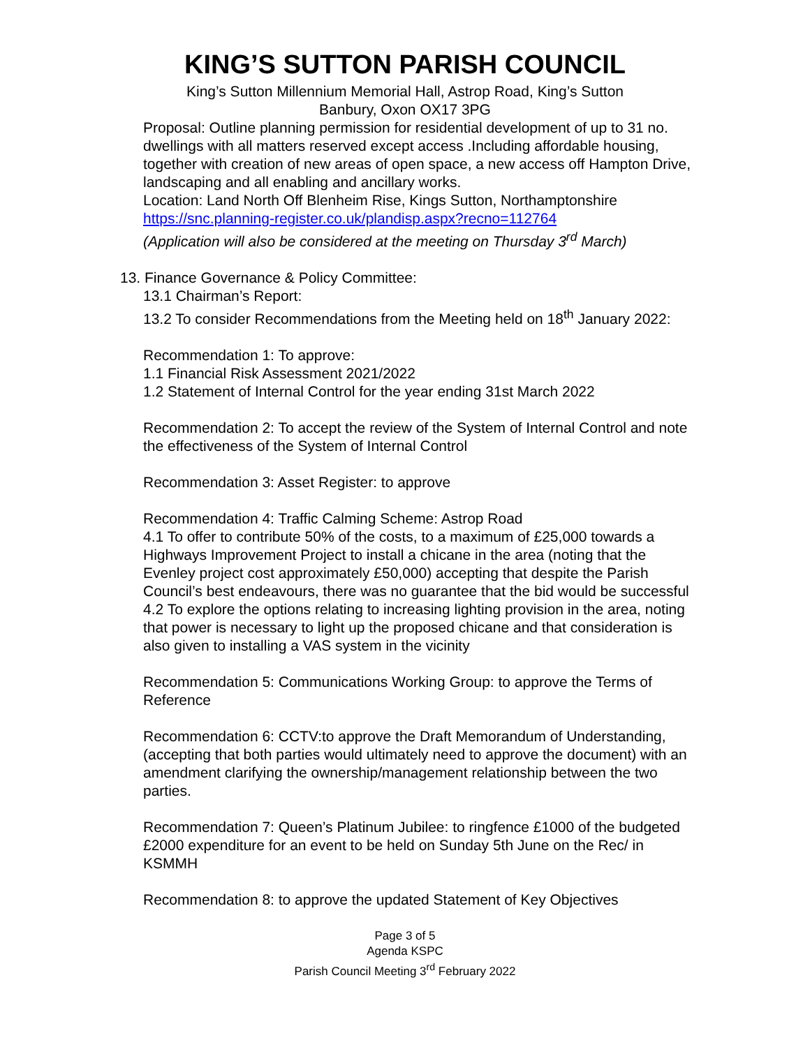KING’S SUTTON PARISH COUNCIL
King’s Sutton Millennium Memorial Hall, Astrop Road, King’s Sutton
Banbury, Oxon OX17 3PG
Proposal: Outline planning permission for residential development of up to 31 no. dwellings with all matters reserved except access .Including affordable housing, together with creation of new areas of open space, a new access off Hampton Drive, landscaping and all enabling and ancillary works.
Location: Land North Off Blenheim Rise, Kings Sutton, Northamptonshire
https://snc.planning-register.co.uk/plandisp.aspx?recno=112764
(Application will also be considered at the meeting on Thursday 3<sup>rd</sup> March)
13. Finance Governance & Policy Committee:
13.1 Chairman’s Report:
13.2 To consider Recommendations from the Meeting held on 18<sup>th</sup> January 2022:
Recommendation 1: To approve:
1.1 Financial Risk Assessment 2021/2022
1.2 Statement of Internal Control for the year ending 31st March 2022
Recommendation 2: To accept the review of the System of Internal Control and note the effectiveness of the System of Internal Control
Recommendation 3: Asset Register: to approve
Recommendation 4: Traffic Calming Scheme: Astrop Road
4.1 To offer to contribute 50% of the costs, to a maximum of £25,000 towards a Highways Improvement Project to install a chicane in the area (noting that the Evenley project cost approximately £50,000) accepting that despite the Parish Council’s best endeavours, there was no guarantee that the bid would be successful
4.2 To explore the options relating to increasing lighting provision in the area, noting that power is necessary to light up the proposed chicane and that consideration is also given to installing a VAS system in the vicinity
Recommendation 5: Communications Working Group: to approve the Terms of Reference
Recommendation 6: CCTV:to approve the Draft Memorandum of Understanding, (accepting that both parties would ultimately need to approve the document) with an amendment clarifying the ownership/management relationship between the two parties.
Recommendation 7: Queen’s Platinum Jubilee: to ringfence £1000 of the budgeted £2000 expenditure for an event to be held on Sunday 5th June on the Rec/ in KSMMH
Recommendation 8: to approve the updated Statement of Key Objectives
Page 3 of 5
Agenda KSPC
Parish Council Meeting 3<sup>rd</sup> February 2022